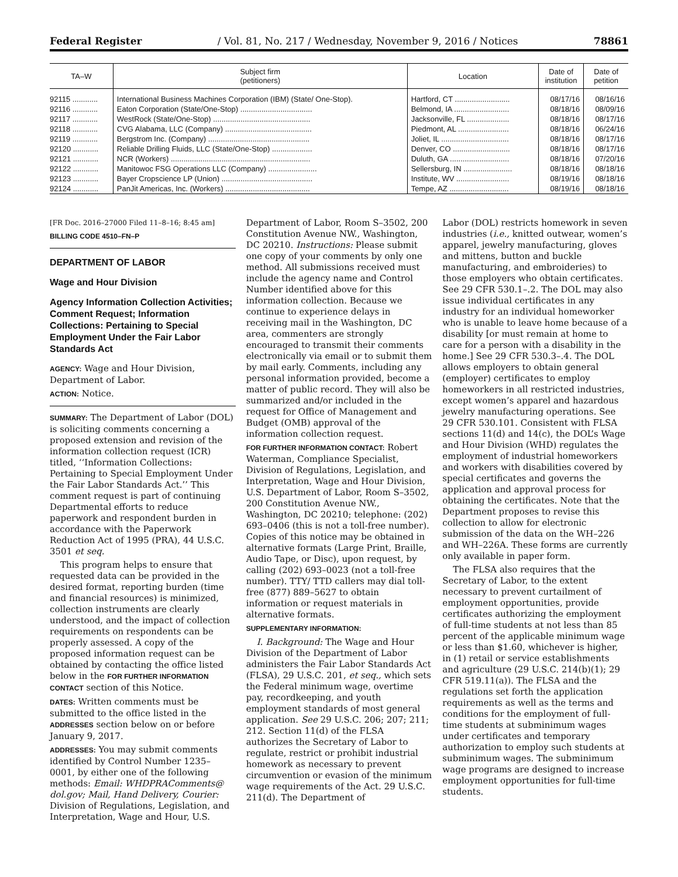Federal Register / Vol. 81, No. 217 / Wednesday, November 9, 2016 / Notices 78861
| TA–W | Subject firm (petitioners) | Location | Date of institution | Date of petition |
| --- | --- | --- | --- | --- |
| 92115 ............ | International Business Machines Corporation (IBM) (State/ One-Stop). | Hartford, CT .......................... | 08/17/16 | 08/16/16 |
| 92116 ............ | Eaton Corporation (State/One-Stop) .................................. | Belmond, IA .......................... | 08/18/16 | 08/09/16 |
| 92117 ............ | WestRock (State/One-Stop) .............................................. | Jacksonville, FL .................... | 08/18/16 | 08/17/16 |
| 92118 ............ | CVG Alabama, LLC (Company) ......................................... | Piedmont, AL ........................ | 08/18/16 | 06/24/16 |
| 92119 ............ | Bergstrom Inc. (Company) ................................................ | Joliet, IL ................................ | 08/18/16 | 08/17/16 |
| 92120 ............ | Reliable Drilling Fluids, LLC (State/One-Stop) ................... | Denver, CO ........................... | 08/18/16 | 08/17/16 |
| 92121 ............ | NCR (Workers) .................................................................. | Duluth, GA ............................ | 08/18/16 | 07/20/16 |
| 92122 ............ | Manitowoc FSG Operations LLC (Company) ....................... | Sellersburg, IN ....................... | 08/18/16 | 08/18/16 |
| 92123 ............ | Bayer Cropscience LP (Union) ........................................... | Institute, WV ......................... | 08/19/16 | 08/18/16 |
| 92124 ............ | PanJit Americas, Inc. (Workers) ........................................ | Tempe, AZ ............................ | 08/19/16 | 08/18/16 |
[FR Doc. 2016–27000 Filed 11–8–16; 8:45 am]
BILLING CODE 4510–FN–P
DEPARTMENT OF LABOR
Wage and Hour Division
Agency Information Collection Activities; Comment Request; Information Collections: Pertaining to Special Employment Under the Fair Labor Standards Act
AGENCY: Wage and Hour Division, Department of Labor.
ACTION: Notice.
SUMMARY: The Department of Labor (DOL) is soliciting comments concerning a proposed extension and revision of the information collection request (ICR) titled, ‘‘Information Collections: Pertaining to Special Employment Under the Fair Labor Standards Act.’’ This comment request is part of continuing Departmental efforts to reduce paperwork and respondent burden in accordance with the Paperwork Reduction Act of 1995 (PRA), 44 U.S.C. 3501 et seq.
This program helps to ensure that requested data can be provided in the desired format, reporting burden (time and financial resources) is minimized, collection instruments are clearly understood, and the impact of collection requirements on respondents can be properly assessed. A copy of the proposed information request can be obtained by contacting the office listed below in the FOR FURTHER INFORMATION CONTACT section of this Notice.
DATES: Written comments must be submitted to the office listed in the ADDRESSES section below on or before January 9, 2017.
ADDRESSES: You may submit comments identified by Control Number 1235–0001, by either one of the following methods: Email: WHDPRAComments@ dol.gov; Mail, Hand Delivery, Courier: Division of Regulations, Legislation, and Interpretation, Wage and Hour, U.S.
Department of Labor, Room S–3502, 200 Constitution Avenue NW., Washington, DC 20210. Instructions: Please submit one copy of your comments by only one method. All submissions received must include the agency name and Control Number identified above for this information collection. Because we continue to experience delays in receiving mail in the Washington, DC area, commenters are strongly encouraged to transmit their comments electronically via email or to submit them by mail early. Comments, including any personal information provided, become a matter of public record. They will also be summarized and/or included in the request for Office of Management and Budget (OMB) approval of the information collection request.
FOR FURTHER INFORMATION CONTACT: Robert Waterman, Compliance Specialist, Division of Regulations, Legislation, and Interpretation, Wage and Hour Division, U.S. Department of Labor, Room S–3502, 200 Constitution Avenue NW., Washington, DC 20210; telephone: (202) 693–0406 (this is not a toll-free number). Copies of this notice may be obtained in alternative formats (Large Print, Braille, Audio Tape, or Disc), upon request, by calling (202) 693–0023 (not a toll-free number). TTY/ TTD callers may dial toll-free (877) 889–5627 to obtain information or request materials in alternative formats.
SUPPLEMENTARY INFORMATION:
I. Background: The Wage and Hour Division of the Department of Labor administers the Fair Labor Standards Act (FLSA), 29 U.S.C. 201, et seq., which sets the Federal minimum wage, overtime pay, recordkeeping, and youth employment standards of most general application. See 29 U.S.C. 206; 207; 211; 212. Section 11(d) of the FLSA authorizes the Secretary of Labor to regulate, restrict or prohibit industrial homework as necessary to prevent circumvention or evasion of the minimum wage requirements of the Act. 29 U.S.C. 211(d). The Department of
Labor (DOL) restricts homework in seven industries (i.e., knitted outwear, women’s apparel, jewelry manufacturing, gloves and mittens, button and buckle manufacturing, and embroideries) to those employers who obtain certificates. See 29 CFR 530.1–.2. The DOL may also issue individual certificates in any industry for an individual homeworker who is unable to leave home because of a disability [or must remain at home to care for a person with a disability in the home.] See 29 CFR 530.3–.4. The DOL allows employers to obtain general (employer) certificates to employ homeworkers in all restricted industries, except women’s apparel and hazardous jewelry manufacturing operations. See 29 CFR 530.101. Consistent with FLSA sections 11(d) and 14(c), the DOL’s Wage and Hour Division (WHD) regulates the employment of industrial homeworkers and workers with disabilities covered by special certificates and governs the application and approval process for obtaining the certificates. Note that the Department proposes to revise this collection to allow for electronic submission of the data on the WH–226 and WH–226A. These forms are currently only available in paper form.
The FLSA also requires that the Secretary of Labor, to the extent necessary to prevent curtailment of employment opportunities, provide certificates authorizing the employment of full-time students at not less than 85 percent of the applicable minimum wage or less than $1.60, whichever is higher, in (1) retail or service establishments and agriculture (29 U.S.C. 214(b)(1); 29 CFR 519.11(a)). The FLSA and the regulations set forth the application requirements as well as the terms and conditions for the employment of full-time students at subminimum wages under certificates and temporary authorization to employ such students at subminimum wages. The subminimum wage programs are designed to increase employment opportunities for full-time students.